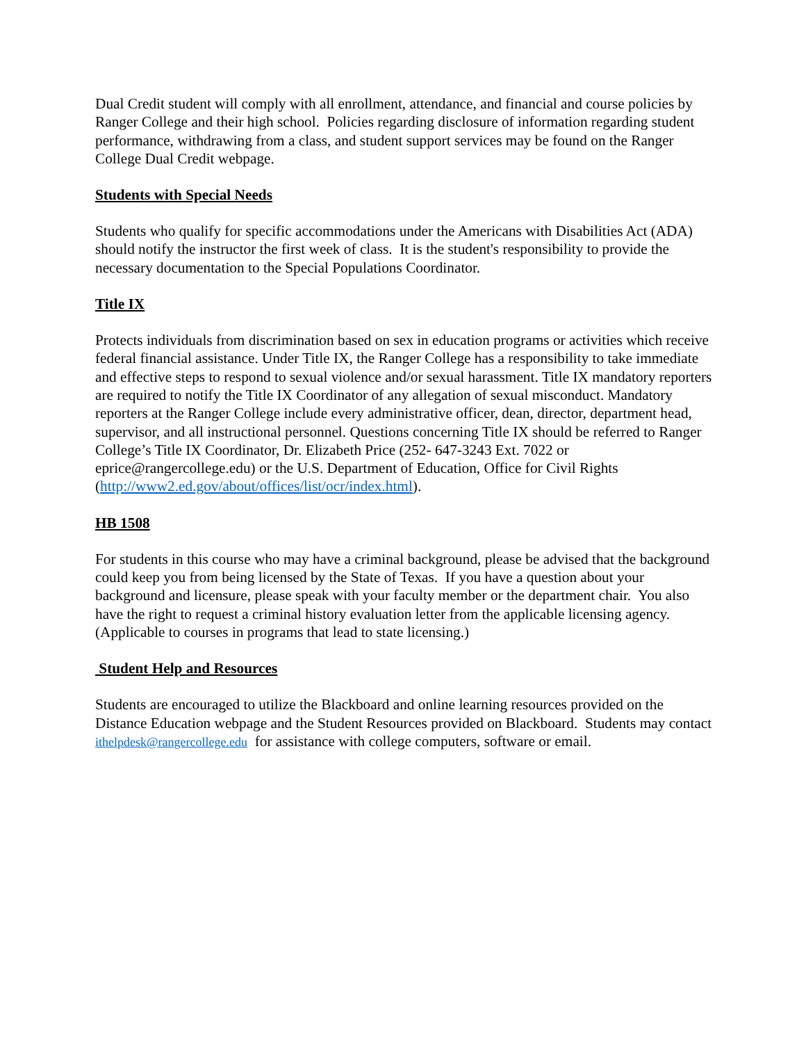Dual Credit student will comply with all enrollment, attendance, and financial and course policies by Ranger College and their high school. Policies regarding disclosure of information regarding student performance, withdrawing from a class, and student support services may be found on the Ranger College Dual Credit webpage.
Students with Special Needs
Students who qualify for specific accommodations under the Americans with Disabilities Act (ADA) should notify the instructor the first week of class. It is the student's responsibility to provide the necessary documentation to the Special Populations Coordinator.
Title IX
Protects individuals from discrimination based on sex in education programs or activities which receive federal financial assistance. Under Title IX, the Ranger College has a responsibility to take immediate and effective steps to respond to sexual violence and/or sexual harassment. Title IX mandatory reporters are required to notify the Title IX Coordinator of any allegation of sexual misconduct. Mandatory reporters at the Ranger College include every administrative officer, dean, director, department head, supervisor, and all instructional personnel. Questions concerning Title IX should be referred to Ranger College’s Title IX Coordinator, Dr. Elizabeth Price (252- 647-3243 Ext. 7022 or eprice@rangercollege.edu) or the U.S. Department of Education, Office for Civil Rights (http://www2.ed.gov/about/offices/list/ocr/index.html).
HB 1508
For students in this course who may have a criminal background, please be advised that the background could keep you from being licensed by the State of Texas. If you have a question about your background and licensure, please speak with your faculty member or the department chair. You also have the right to request a criminal history evaluation letter from the applicable licensing agency. (Applicable to courses in programs that lead to state licensing.)
Student Help and Resources
Students are encouraged to utilize the Blackboard and online learning resources provided on the Distance Education webpage and the Student Resources provided on Blackboard. Students may contact ithelpdesk@rangercollege.edu for assistance with college computers, software or email.